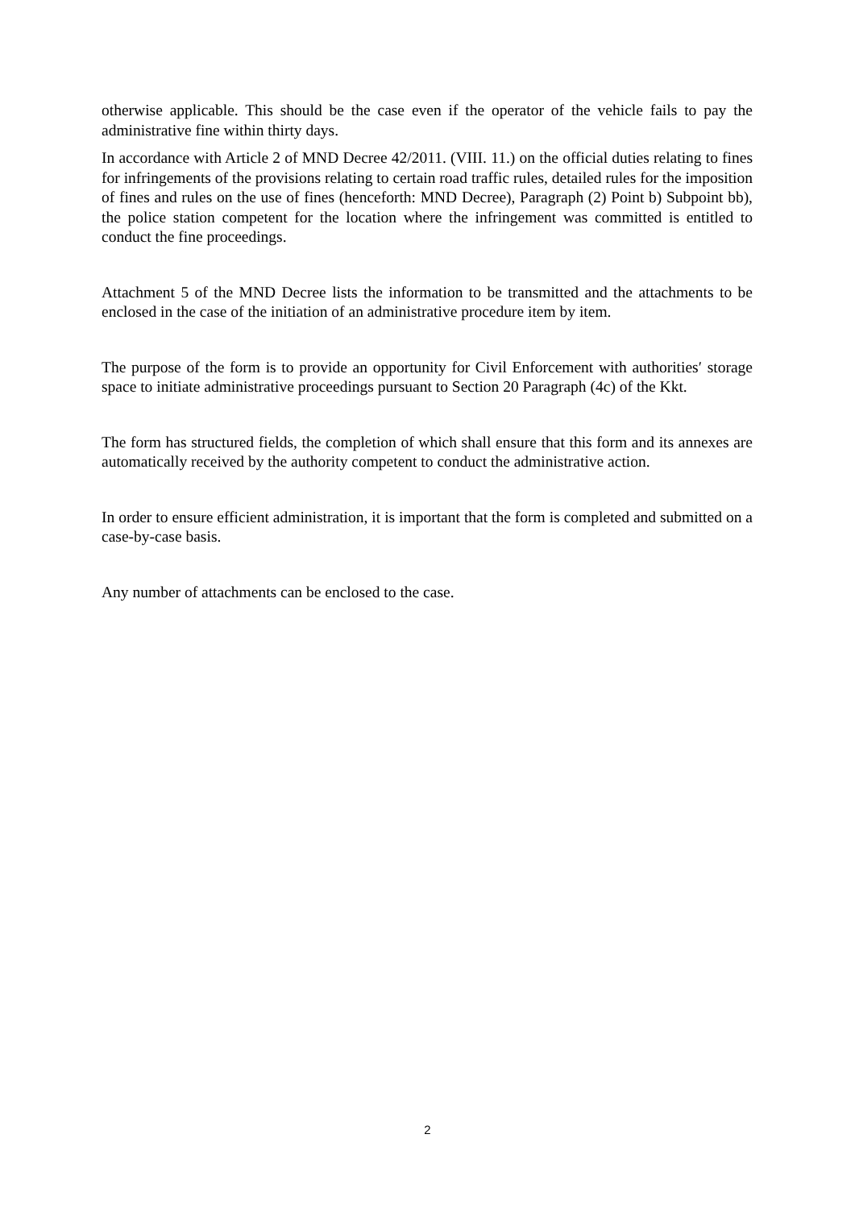otherwise applicable. This should be the case even if the operator of the vehicle fails to pay the administrative fine within thirty days.
In accordance with Article 2 of MND Decree 42/2011. (VIII. 11.) on the official duties relating to fines for infringements of the provisions relating to certain road traffic rules, detailed rules for the imposition of fines and rules on the use of fines (henceforth: MND Decree), Paragraph (2) Point b) Subpoint bb), the police station competent for the location where the infringement was committed is entitled to conduct the fine proceedings.
Attachment 5 of the MND Decree lists the information to be transmitted and the attachments to be enclosed in the case of the initiation of an administrative procedure item by item.
The purpose of the form is to provide an opportunity for Civil Enforcement with authorities′ storage space to initiate administrative proceedings pursuant to Section 20 Paragraph (4c) of the Kkt.
The form has structured fields, the completion of which shall ensure that this form and its annexes are automatically received by the authority competent to conduct the administrative action.
In order to ensure efficient administration, it is important that the form is completed and submitted on a case-by-case basis.
Any number of attachments can be enclosed to the case.
2